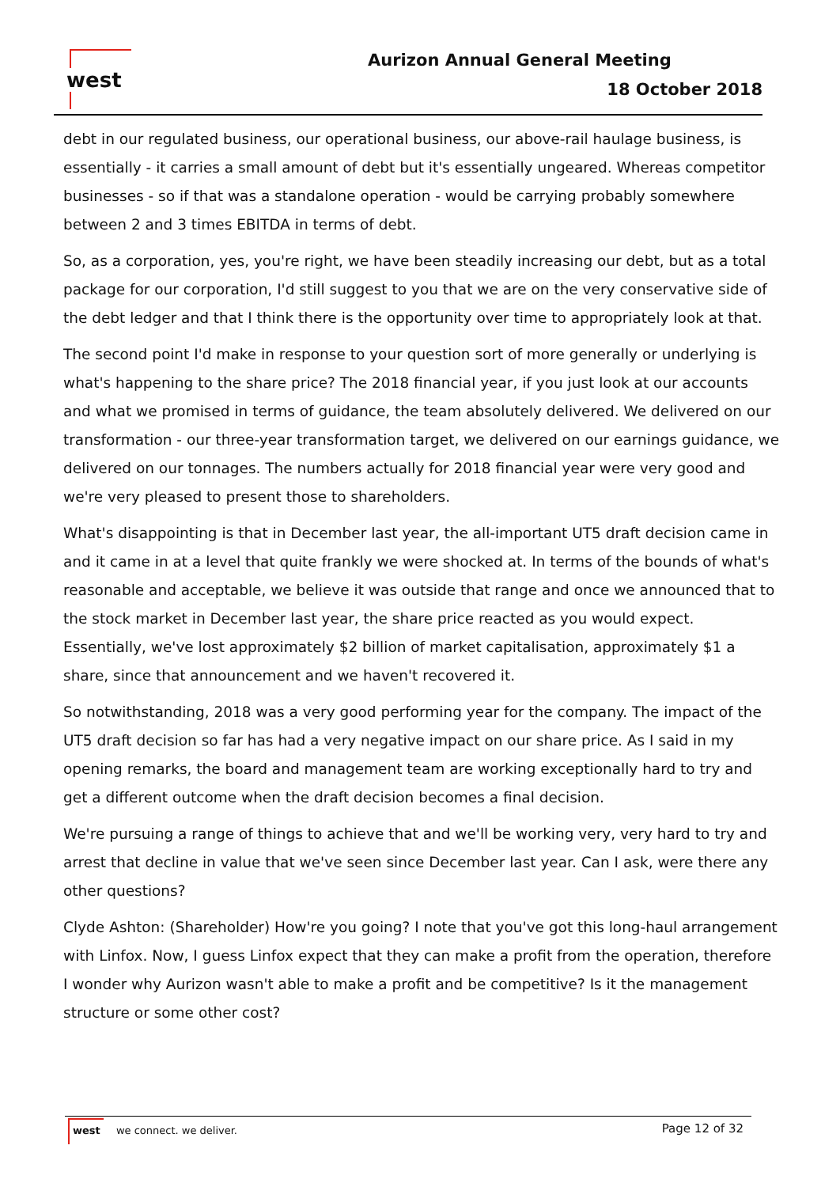west Aurizon Annual General Meeting
18 October 2018
debt in our regulated business, our operational business, our above-rail haulage business, is essentially - it carries a small amount of debt but it's essentially ungeared. Whereas competitor businesses - so if that was a standalone operation - would be carrying probably somewhere between 2 and 3 times EBITDA in terms of debt.
So, as a corporation, yes, you're right, we have been steadily increasing our debt, but as a total package for our corporation, I'd still suggest to you that we are on the very conservative side of the debt ledger and that I think there is the opportunity over time to appropriately look at that.
The second point I'd make in response to your question sort of more generally or underlying is what's happening to the share price? The 2018 financial year, if you just look at our accounts and what we promised in terms of guidance, the team absolutely delivered. We delivered on our transformation - our three-year transformation target, we delivered on our earnings guidance, we delivered on our tonnages. The numbers actually for 2018 financial year were very good and we're very pleased to present those to shareholders.
What's disappointing is that in December last year, the all-important UT5 draft decision came in and it came in at a level that quite frankly we were shocked at. In terms of the bounds of what's reasonable and acceptable, we believe it was outside that range and once we announced that to the stock market in December last year, the share price reacted as you would expect. Essentially, we've lost approximately $2 billion of market capitalisation, approximately $1 a share, since that announcement and we haven't recovered it.
So notwithstanding, 2018 was a very good performing year for the company. The impact of the UT5 draft decision so far has had a very negative impact on our share price. As I said in my opening remarks, the board and management team are working exceptionally hard to try and get a different outcome when the draft decision becomes a final decision.
We're pursuing a range of things to achieve that and we'll be working very, very hard to try and arrest that decline in value that we've seen since December last year. Can I ask, were there any other questions?
Clyde Ashton: (Shareholder) How're you going? I note that you've got this long-haul arrangement with Linfox. Now, I guess Linfox expect that they can make a profit from the operation, therefore I wonder why Aurizon wasn't able to make a profit and be competitive? Is it the management structure or some other cost?
west we connect. we deliver. Page 12 of 32